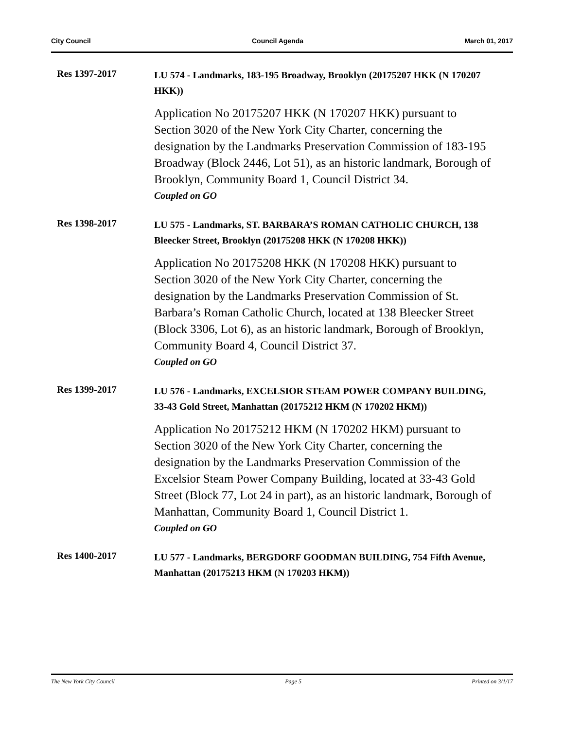City Council Council Agenda March 01, 2017
Res 1397-2017
LU 574 - Landmarks, 183-195 Broadway, Brooklyn (20175207 HKK (N 170207 HKK))
Application No 20175207 HKK (N 170207 HKK) pursuant to Section 3020 of the New York City Charter, concerning the designation by the Landmarks Preservation Commission of 183-195 Broadway (Block 2446, Lot 51), as an historic landmark, Borough of Brooklyn, Community Board 1, Council District 34.
Coupled on GO
Res 1398-2017
LU 575 - Landmarks, ST. BARBARA’S ROMAN CATHOLIC CHURCH, 138 Bleecker Street, Brooklyn (20175208 HKK (N 170208 HKK))
Application No 20175208 HKK (N 170208 HKK) pursuant to Section 3020 of the New York City Charter, concerning the designation by the Landmarks Preservation Commission of St. Barbara’s Roman Catholic Church, located at 138 Bleecker Street (Block 3306, Lot 6), as an historic landmark, Borough of Brooklyn, Community Board 4, Council District 37.
Coupled on GO
Res 1399-2017
LU 576 - Landmarks, EXCELSIOR STEAM POWER COMPANY BUILDING, 33-43 Gold Street, Manhattan (20175212 HKM (N 170202 HKM))
Application No 20175212 HKM (N 170202 HKM) pursuant to Section 3020 of the New York City Charter, concerning the designation by the Landmarks Preservation Commission of the Excelsior Steam Power Company Building, located at 33-43 Gold Street (Block 77, Lot 24 in part), as an historic landmark, Borough of Manhattan, Community Board 1, Council District 1.
Coupled on GO
Res 1400-2017
LU 577 - Landmarks, BERGDORF GOODMAN BUILDING, 754 Fifth Avenue, Manhattan (20175213 HKM (N 170203 HKM))
The New York City Council Page 5 Printed on 3/1/17